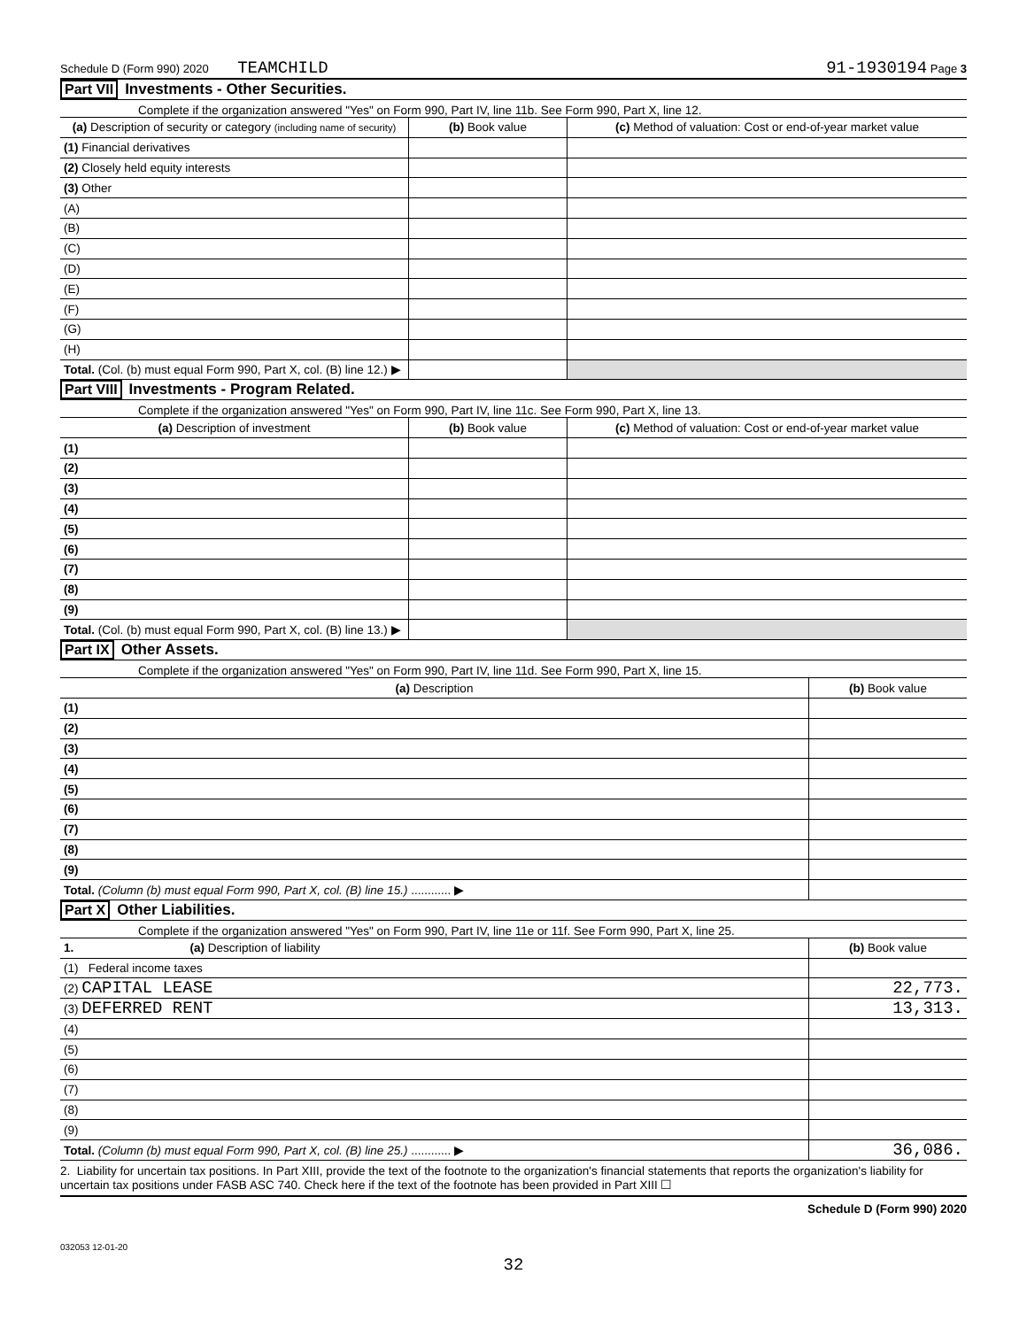Schedule D (Form 990) 2020 TEAMCHILD 91-1930194 Page 3
Part VII Investments - Other Securities.
Complete if the organization answered "Yes" on Form 990, Part IV, line 11b. See Form 990, Part X, line 12.
| (a) Description of security or category (including name of security) | (b) Book value | (c) Method of valuation: Cost or end-of-year market value |
| --- | --- | --- |
| (1) Financial derivatives | | |
| (2) Closely held equity interests | | |
| (3) Other | | |
| (A) | | |
| (B) | | |
| (C) | | |
| (D) | | |
| (E) | | |
| (F) | | |
| (G) | | |
| (H) | | |
| Total. (Col. (b) must equal Form 990, Part X, col. (B) line 12.) ▶ | | |
Part VIII Investments - Program Related.
Complete if the organization answered "Yes" on Form 990, Part IV, line 11c. See Form 990, Part X, line 13.
| (a) Description of investment | (b) Book value | (c) Method of valuation: Cost or end-of-year market value |
| --- | --- | --- |
| (1) | | |
| (2) | | |
| (3) | | |
| (4) | | |
| (5) | | |
| (6) | | |
| (7) | | |
| (8) | | |
| (9) | | |
| Total. (Col. (b) must equal Form 990, Part X, col. (B) line 13.) ▶ | | |
Part IX Other Assets.
Complete if the organization answered "Yes" on Form 990, Part IV, line 11d. See Form 990, Part X, line 15.
| (a) Description | (b) Book value |
| --- | --- |
| (1) | |
| (2) | |
| (3) | |
| (4) | |
| (5) | |
| (6) | |
| (7) | |
| (8) | |
| (9) | |
| Total. (Column (b) must equal Form 990, Part X, col. (B) line 15.) ............ ▶ | |
Part X Other Liabilities.
Complete if the organization answered "Yes" on Form 990, Part IV, line 11e or 11f. See Form 990, Part X, line 25.
| 1. (a) Description of liability | (b) Book value |
| --- | --- |
| (1) Federal income taxes | |
| (2) CAPITAL LEASE | 22,773. |
| (3) DEFERRED RENT | 13,313. |
| (4) | |
| (5) | |
| (6) | |
| (7) | |
| (8) | |
| (9) | |
| Total. (Column (b) must equal Form 990, Part X, col. (B) line 25.) ............ ▶ | 36,086. |
2. Liability for uncertain tax positions. In Part XIII, provide the text of the footnote to the organization's financial statements that reports the organization's liability for uncertain tax positions under FASB ASC 740. Check here if the text of the footnote has been provided in Part XIII ☐
Schedule D (Form 990) 2020
032053 12-01-20
32